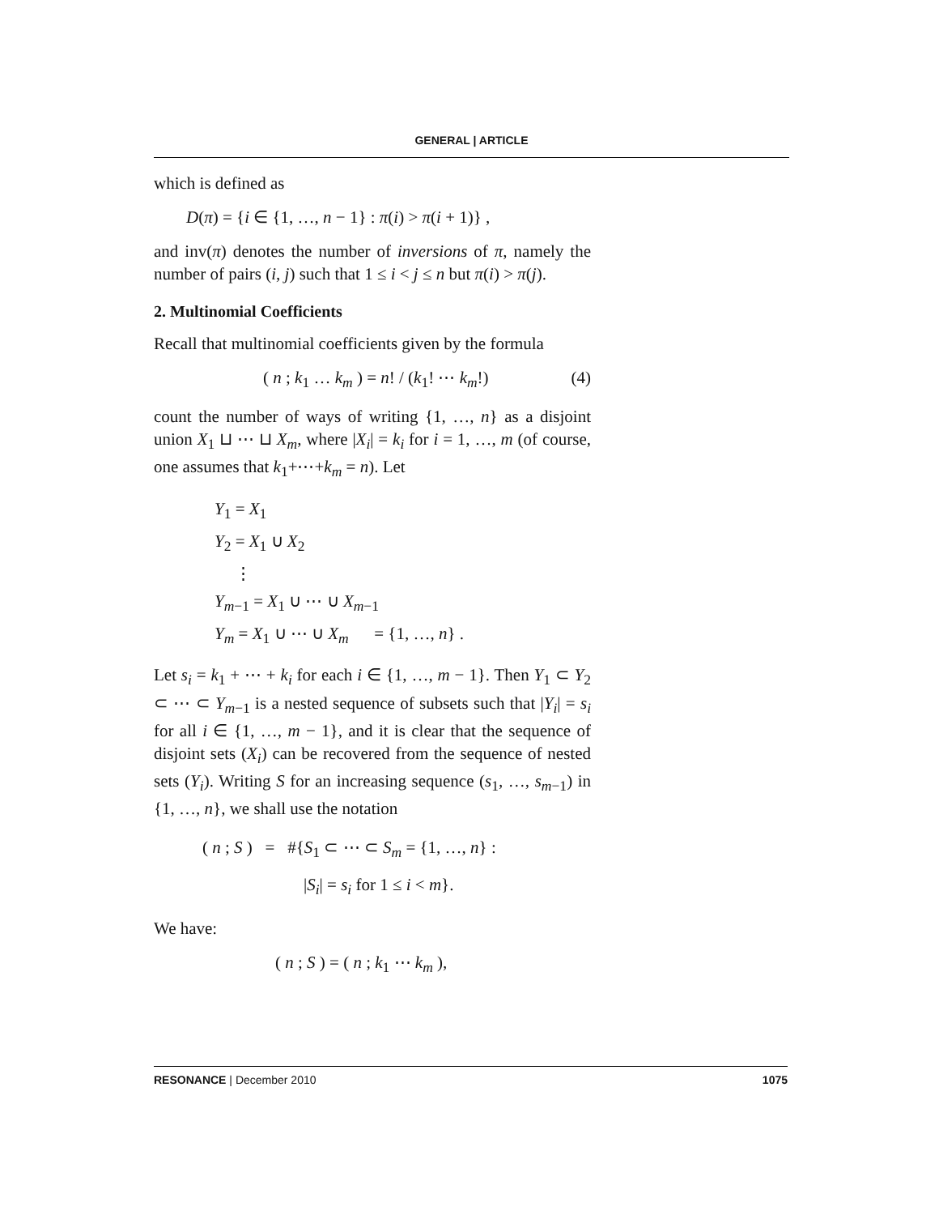GENERAL | ARTICLE
which is defined as
D(π) = {i ∈ {1, …, n − 1} : π(i) > π(i + 1)} ,
and inv(π) denotes the number of inversions of π, namely the number of pairs (i, j) such that 1 ≤ i < j ≤ n but π(i) > π(j).
2. Multinomial Coefficients
Recall that multinomial coefficients given by the formula
( n ; k<sub>1</sub> … k<sub>m</sub> ) = n! / (k<sub>1</sub>! ⋯ k<sub>m</sub>!) (4)
count the number of ways of writing {1, …, n} as a disjoint union X<sub>1</sub> ⊔ ⋯ ⊔ X<sub>m</sub>, where |X<sub>i</sub>| = k<sub>i</sub> for i = 1, …, m (of course, one assumes that k<sub>1</sub>+⋯+k<sub>m</sub> = n). Let
Y<sub>1</sub> = X<sub>1</sub>
Y<sub>2</sub> = X<sub>1</sub> ∪ X<sub>2</sub>
⋮
Y<sub>m−1</sub> = X<sub>1</sub> ∪ ⋯ ∪ X<sub>m−1</sub>
Y<sub>m</sub> = X<sub>1</sub> ∪ ⋯ ∪ X<sub>m</sub> = {1, …, n} .
Let s<sub>i</sub> = k<sub>1</sub> + ⋯ + k<sub>i</sub> for each i ∈ {1, …, m − 1}. Then Y<sub>1</sub> ⊂ Y<sub>2</sub> ⊂ ⋯ ⊂ Y<sub>m−1</sub> is a nested sequence of subsets such that |Y<sub>i</sub>| = s<sub>i</sub> for all i ∈ {1, …, m − 1}, and it is clear that the sequence of disjoint sets (X<sub>i</sub>) can be recovered from the sequence of nested sets (Y<sub>i</sub>). Writing S for an increasing sequence (s<sub>1</sub>, …, s<sub>m−1</sub>) in {1, …, n}, we shall use the notation
( n ; S ) = #{S<sub>1</sub> ⊂ ⋯ ⊂ S<sub>m</sub> = {1, …, n} :
|S<sub>i</sub>| = s<sub>i</sub> for 1 ≤ i < m}.
We have:
( n ; S ) = ( n ; k<sub>1</sub> ⋯ k<sub>m</sub> ),
RESONANCE | December 2010 1075